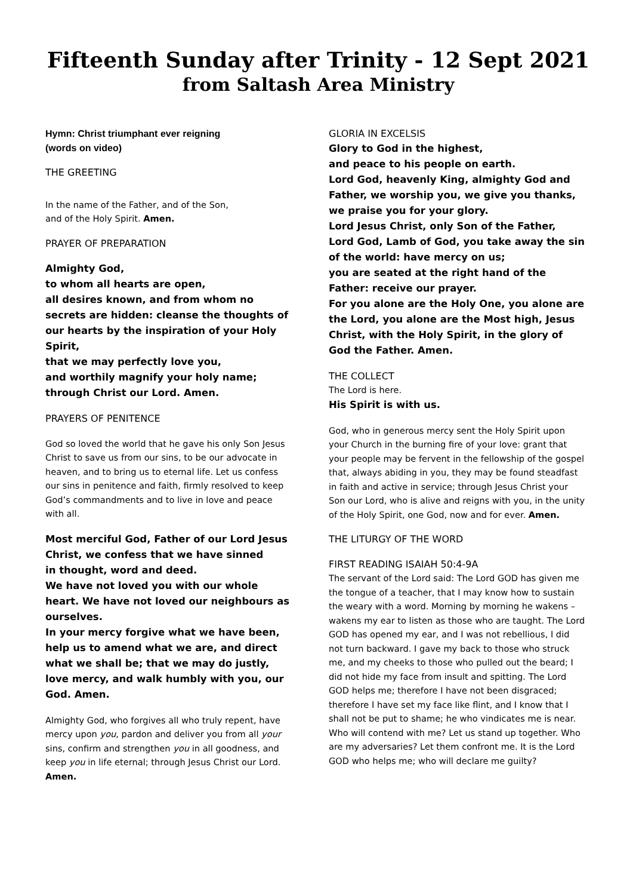Fifteenth Sunday after Trinity - 12 Sept 2021
from Saltash Area Ministry
Hymn: Christ triumphant ever reigning
(words on video)
THE GREETING
In the name of the Father, and of the Son,
and of the Holy Spirit. Amen.
PRAYER OF PREPARATION
Almighty God,
to whom all hearts are open,
all desires known, and from whom no secrets are hidden: cleanse the thoughts of our hearts by the inspiration of your Holy Spirit,
that we may perfectly love you,
and worthily magnify your holy name;
through Christ our Lord. Amen.
PRAYERS OF PENITENCE
God so loved the world that he gave his only Son Jesus Christ to save us from our sins, to be our advocate in heaven, and to bring us to eternal life. Let us confess our sins in penitence and faith, firmly resolved to keep God’s commandments and to live in love and peace with all.
Most merciful God, Father of our Lord Jesus Christ, we confess that we have sinned
in thought, word and deed.
We have not loved you with our whole heart. We have not loved our neighbours as ourselves.
In your mercy forgive what we have been, help us to amend what we are, and direct what we shall be; that we may do justly, love mercy, and walk humbly with you, our God. Amen.
Almighty God, who forgives all who truly repent, have mercy upon you, pardon and deliver you from all your sins, confirm and strengthen you in all goodness, and keep you in life eternal; through Jesus Christ our Lord. Amen.
GLORIA IN EXCELSIS
Glory to God in the highest,
and peace to his people on earth.
Lord God, heavenly King, almighty God and Father, we worship you, we give you thanks, we praise you for your glory.
Lord Jesus Christ, only Son of the Father,
Lord God, Lamb of God, you take away the sin of the world: have mercy on us;
you are seated at the right hand of the Father: receive our prayer.
For you alone are the Holy One, you alone are the Lord, you alone are the Most high, Jesus Christ, with the Holy Spirit, in the glory of God the Father. Amen.
THE COLLECT
The Lord is here.
His Spirit is with us.
God, who in generous mercy sent the Holy Spirit upon your Church in the burning fire of your love: grant that your people may be fervent in the fellowship of the gospel that, always abiding in you, they may be found steadfast in faith and active in service; through Jesus Christ your Son our Lord, who is alive and reigns with you, in the unity of the Holy Spirit, one God, now and for ever. Amen.
THE LITURGY OF THE WORD
FIRST READING ISAIAH 50:4-9A
The servant of the Lord said: The Lord GOD has given me the tongue of a teacher, that I may know how to sustain the weary with a word. Morning by morning he wakens – wakens my ear to listen as those who are taught. The Lord GOD has opened my ear, and I was not rebellious, I did not turn backward. I gave my back to those who struck me, and my cheeks to those who pulled out the beard; I did not hide my face from insult and spitting. The Lord GOD helps me; therefore I have not been disgraced; therefore I have set my face like flint, and I know that I shall not be put to shame; he who vindicates me is near. Who will contend with me? Let us stand up together. Who are my adversaries? Let them confront me. It is the Lord GOD who helps me; who will declare me guilty?